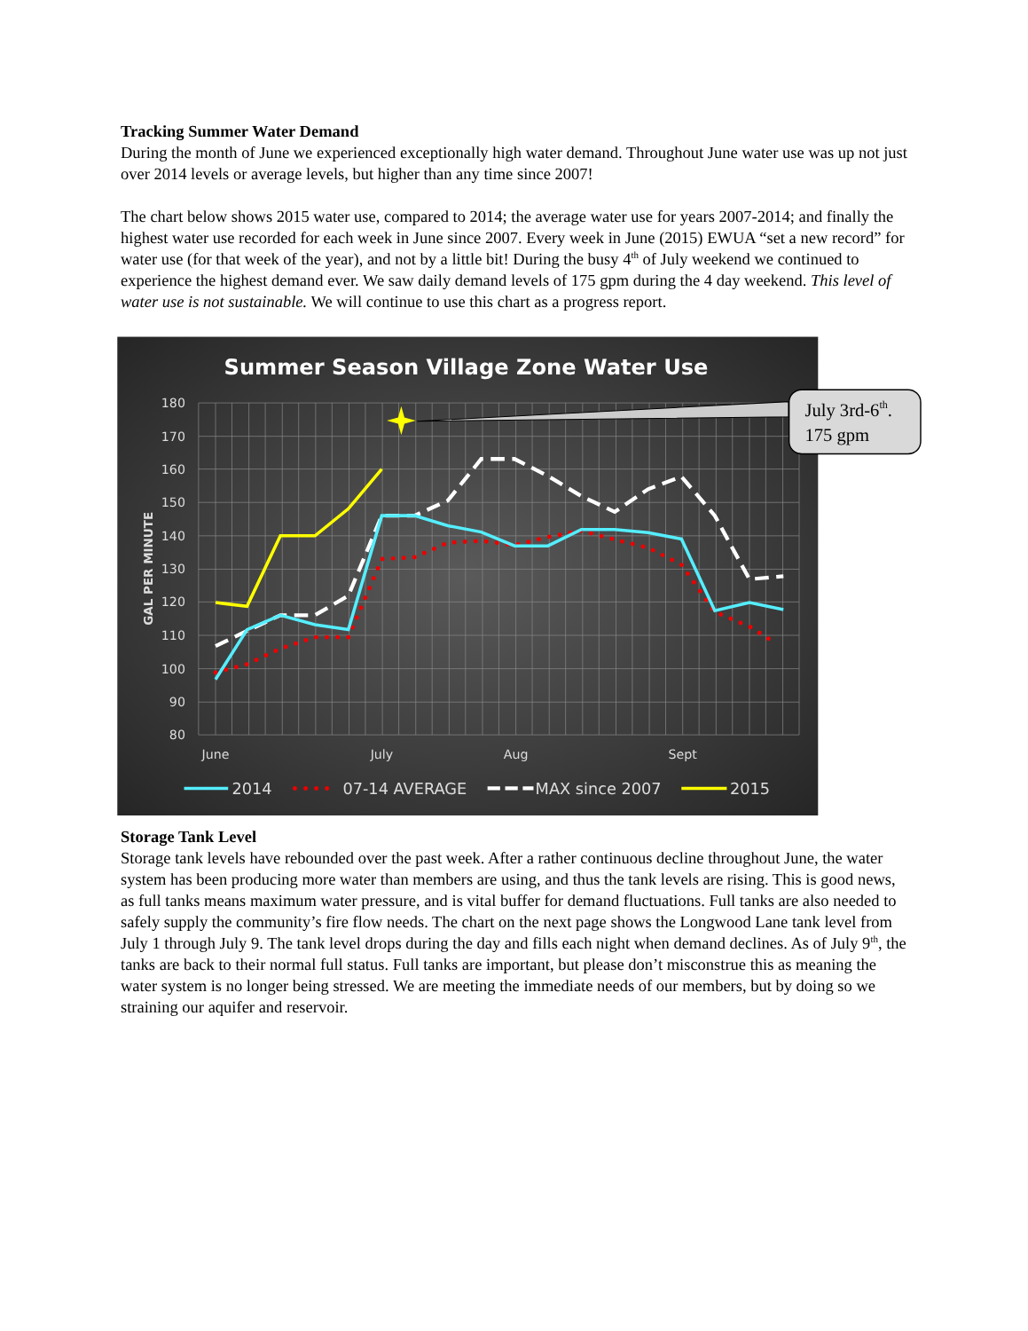Tracking Summer Water Demand
During the month of June we experienced exceptionally high water demand. Throughout June water use was up not just over 2014 levels or average levels, but higher than any time since 2007!
The chart below shows 2015 water use, compared to 2014; the average water use for years 2007-2014; and finally the highest water use recorded for each week in June since 2007. Every week in June (2015) EWUA “set a new record” for water use (for that week of the year), and not by a little bit! During the busy 4<sup>th</sup> of July weekend we continued to experience the highest demand ever. We saw daily demand levels of 175 gpm during the 4 day weekend. This level of water use is not sustainable. We will continue to use this chart as a progress report.
Summer Season Village Zone Water Use
180
170
160
150
140
130
120
110
100
90
80
GAL PER MINUTE
June
July
Aug
Sept
July 3rd-6th.
175 gpm
2014
07-14 AVERAGE
MAX since 2007
2015
Storage Tank Level
Storage tank levels have rebounded over the past week. After a rather continuous decline throughout June, the water system has been producing more water than members are using, and thus the tank levels are rising. This is good news, as full tanks means maximum water pressure, and is vital buffer for demand fluctuations. Full tanks are also needed to safely supply the community’s fire flow needs. The chart on the next page shows the Longwood Lane tank level from July 1 through July 9. The tank level drops during the day and fills each night when demand declines. As of July 9<sup>th</sup>, the tanks are back to their normal full status. Full tanks are important, but please don’t misconstrue this as meaning the water system is no longer being stressed. We are meeting the immediate needs of our members, but by doing so we straining our aquifer and reservoir.